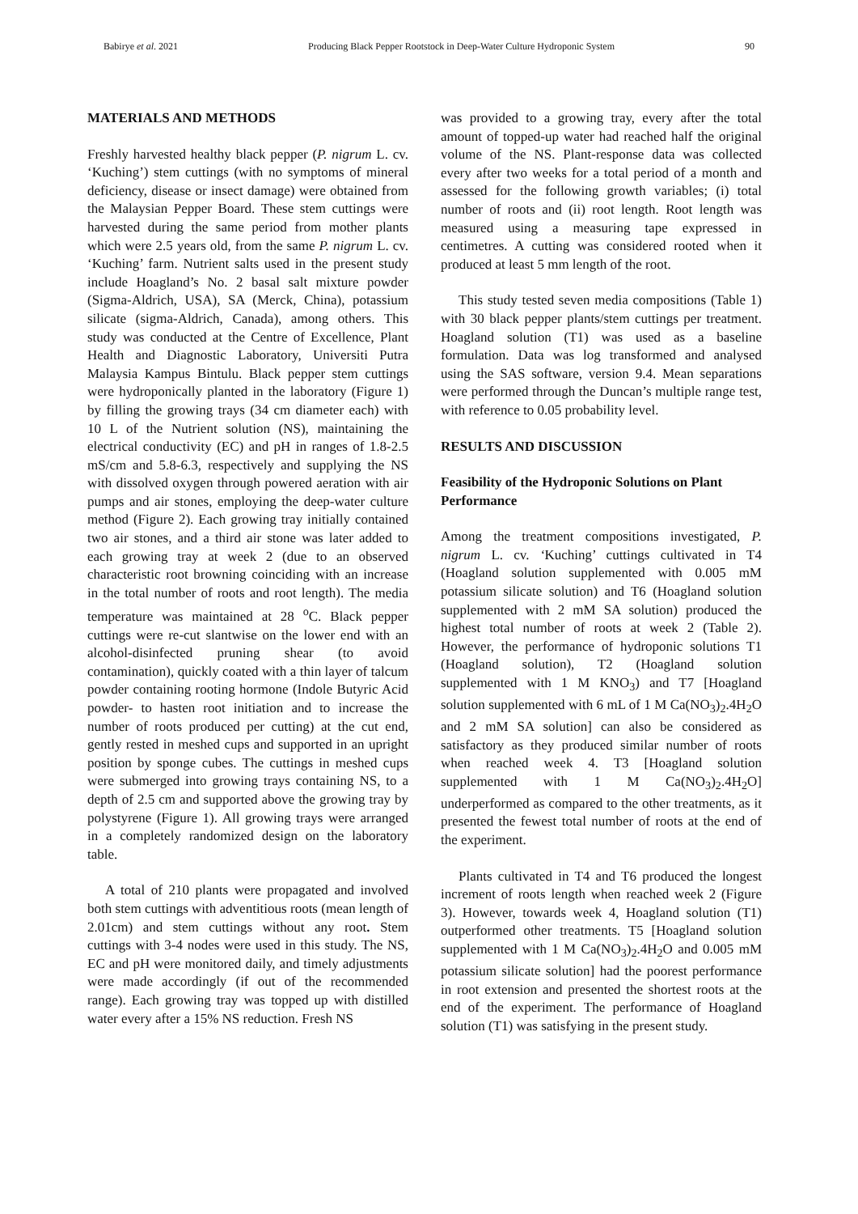Babirye et al. 2021 Producing Black Pepper Rootstock in Deep-Water Culture Hydroponic System 90
MATERIALS AND METHODS
Freshly harvested healthy black pepper (P. nigrum L. cv. ‘Kuching’) stem cuttings (with no symptoms of mineral deficiency, disease or insect damage) were obtained from the Malaysian Pepper Board. These stem cuttings were harvested during the same period from mother plants which were 2.5 years old, from the same P. nigrum L. cv. ‘Kuching’ farm. Nutrient salts used in the present study include Hoagland’s No. 2 basal salt mixture powder (Sigma-Aldrich, USA), SA (Merck, China), potassium silicate (sigma-Aldrich, Canada), among others. This study was conducted at the Centre of Excellence, Plant Health and Diagnostic Laboratory, Universiti Putra Malaysia Kampus Bintulu. Black pepper stem cuttings were hydroponically planted in the laboratory (Figure 1) by filling the growing trays (34 cm diameter each) with 10 L of the Nutrient solution (NS), maintaining the electrical conductivity (EC) and pH in ranges of 1.8-2.5 mS/cm and 5.8-6.3, respectively and supplying the NS with dissolved oxygen through powered aeration with air pumps and air stones, employing the deep-water culture method (Figure 2). Each growing tray initially contained two air stones, and a third air stone was later added to each growing tray at week 2 (due to an observed characteristic root browning coinciding with an increase in the total number of roots and root length). The media temperature was maintained at 28 <sup>o</sup>C. Black pepper cuttings were re-cut slantwise on the lower end with an alcohol-disinfected pruning shear (to avoid contamination), quickly coated with a thin layer of talcum powder containing rooting hormone (Indole Butyric Acid powder- to hasten root initiation and to increase the number of roots produced per cutting) at the cut end, gently rested in meshed cups and supported in an upright position by sponge cubes. The cuttings in meshed cups were submerged into growing trays containing NS, to a depth of 2.5 cm and supported above the growing tray by polystyrene (Figure 1). All growing trays were arranged in a completely randomized design on the laboratory table.
A total of 210 plants were propagated and involved both stem cuttings with adventitious roots (mean length of 2.01cm) and stem cuttings without any root. Stem cuttings with 3-4 nodes were used in this study. The NS, EC and pH were monitored daily, and timely adjustments were made accordingly (if out of the recommended range). Each growing tray was topped up with distilled water every after a 15% NS reduction. Fresh NS
was provided to a growing tray, every after the total amount of topped-up water had reached half the original volume of the NS. Plant-response data was collected every after two weeks for a total period of a month and assessed for the following growth variables; (i) total number of roots and (ii) root length. Root length was measured using a measuring tape expressed in centimetres. A cutting was considered rooted when it produced at least 5 mm length of the root.
This study tested seven media compositions (Table 1) with 30 black pepper plants/stem cuttings per treatment. Hoagland solution (T1) was used as a baseline formulation. Data was log transformed and analysed using the SAS software, version 9.4. Mean separations were performed through the Duncan’s multiple range test, with reference to 0.05 probability level.
RESULTS AND DISCUSSION
Feasibility of the Hydroponic Solutions on Plant Performance
Among the treatment compositions investigated, P. nigrum L. cv. ‘Kuching’ cuttings cultivated in T4 (Hoagland solution supplemented with 0.005 mM potassium silicate solution) and T6 (Hoagland solution supplemented with 2 mM SA solution) produced the highest total number of roots at week 2 (Table 2). However, the performance of hydroponic solutions T1 (Hoagland solution), T2 (Hoagland solution supplemented with 1 M KNO<sub>3</sub>) and T7 [Hoagland solution supplemented with 6 mL of 1 M Ca(NO<sub>3</sub>)<sub>2</sub>.4H<sub>2</sub>O and 2 mM SA solution] can also be considered as satisfactory as they produced similar number of roots when reached week 4. T3 [Hoagland solution supplemented with 1 M Ca(NO<sub>3</sub>)<sub>2</sub>.4H<sub>2</sub>O] underperformed as compared to the other treatments, as it presented the fewest total number of roots at the end of the experiment.
Plants cultivated in T4 and T6 produced the longest increment of roots length when reached week 2 (Figure 3). However, towards week 4, Hoagland solution (T1) outperformed other treatments. T5 [Hoagland solution supplemented with 1 M Ca(NO<sub>3</sub>)<sub>2</sub>.4H<sub>2</sub>O and 0.005 mM potassium silicate solution] had the poorest performance in root extension and presented the shortest roots at the end of the experiment. The performance of Hoagland solution (T1) was satisfying in the present study.